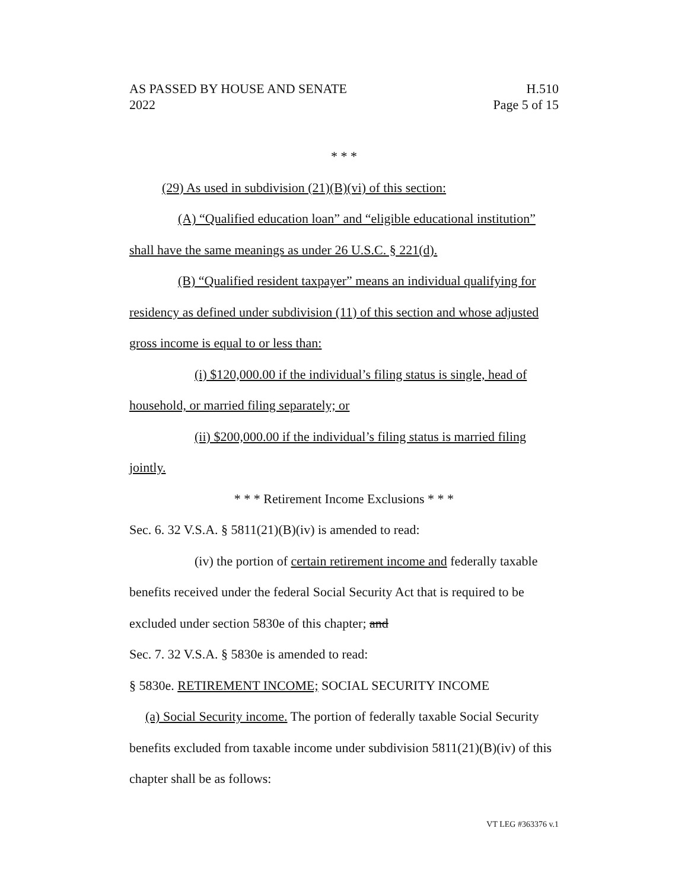AS PASSED BY HOUSE AND SENATE
2022
H.510
Page 5 of 15
* * *
(29) As used in subdivision (21)(B)(vi) of this section:
(A) “Qualified education loan” and “eligible educational institution” shall have the same meanings as under 26 U.S.C. § 221(d).
(B) “Qualified resident taxpayer” means an individual qualifying for residency as defined under subdivision (11) of this section and whose adjusted gross income is equal to or less than:
(i) $120,000.00 if the individual’s filing status is single, head of household, or married filing separately; or
(ii) $200,000.00 if the individual’s filing status is married filing jointly.
* * * Retirement Income Exclusions * * *
Sec. 6. 32 V.S.A. § 5811(21)(B)(iv) is amended to read:
(iv) the portion of certain retirement income and federally taxable benefits received under the federal Social Security Act that is required to be excluded under section 5830e of this chapter; and
Sec. 7. 32 V.S.A. § 5830e is amended to read:
§ 5830e. RETIREMENT INCOME; SOCIAL SECURITY INCOME
(a) Social Security income. The portion of federally taxable Social Security benefits excluded from taxable income under subdivision 5811(21)(B)(iv) of this chapter shall be as follows:
VT LEG #363376 v.1